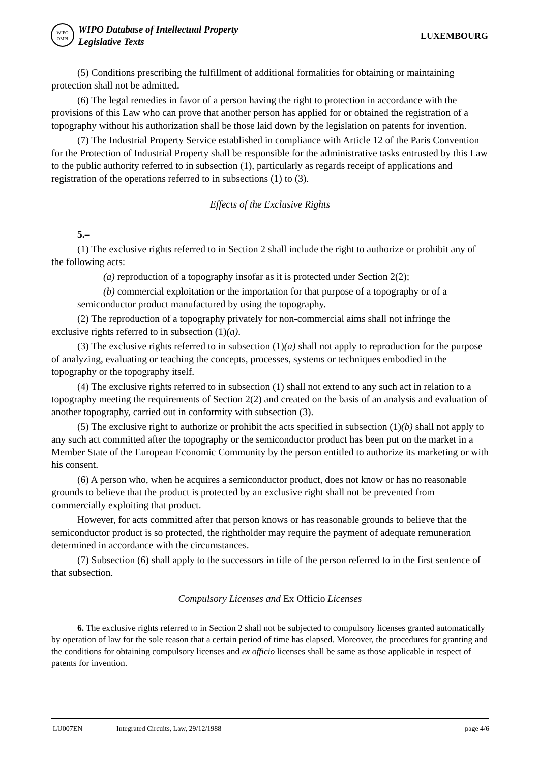WIPO
OMPI
WIPO Database of Intellectual Property
Legislative Texts
LUXEMBOURG
(5) Conditions prescribing the fulfillment of additional formalities for obtaining or maintaining protection shall not be admitted.
(6) The legal remedies in favor of a person having the right to protection in accordance with the provisions of this Law who can prove that another person has applied for or obtained the registration of a topography without his authorization shall be those laid down by the legislation on patents for invention.
(7) The Industrial Property Service established in compliance with Article 12 of the Paris Convention for the Protection of Industrial Property shall be responsible for the administrative tasks entrusted by this Law to the public authority referred to in subsection (1), particularly as regards receipt of applications and registration of the operations referred to in subsections (1) to (3).
Effects of the Exclusive Rights
5.–
(1) The exclusive rights referred to in Section 2 shall include the right to authorize or prohibit any of the following acts:
(a) reproduction of a topography insofar as it is protected under Section 2(2);
(b) commercial exploitation or the importation for that purpose of a topography or of a semiconductor product manufactured by using the topography.
(2) The reproduction of a topography privately for non-commercial aims shall not infringe the exclusive rights referred to in subsection (1)(a).
(3) The exclusive rights referred to in subsection (1)(a) shall not apply to reproduction for the purpose of analyzing, evaluating or teaching the concepts, processes, systems or techniques embodied in the topography or the topography itself.
(4) The exclusive rights referred to in subsection (1) shall not extend to any such act in relation to a topography meeting the requirements of Section 2(2) and created on the basis of an analysis and evaluation of another topography, carried out in conformity with subsection (3).
(5) The exclusive right to authorize or prohibit the acts specified in subsection (1)(b) shall not apply to any such act committed after the topography or the semiconductor product has been put on the market in a Member State of the European Economic Community by the person entitled to authorize its marketing or with his consent.
(6) A person who, when he acquires a semiconductor product, does not know or has no reasonable grounds to believe that the product is protected by an exclusive right shall not be prevented from commercially exploiting that product.
However, for acts committed after that person knows or has reasonable grounds to believe that the semiconductor product is so protected, the rightholder may require the payment of adequate remuneration determined in accordance with the circumstances.
(7) Subsection (6) shall apply to the successors in title of the person referred to in the first sentence of that subsection.
Compulsory Licenses and Ex Officio Licenses
6. The exclusive rights referred to in Section 2 shall not be subjected to compulsory licenses granted automatically by operation of law for the sole reason that a certain period of time has elapsed. Moreover, the procedures for granting and the conditions for obtaining compulsory licenses and ex officio licenses shall be same as those applicable in respect of patents for invention.
LU007EN Integrated Circuits, Law, 29/12/1988 page 4/6